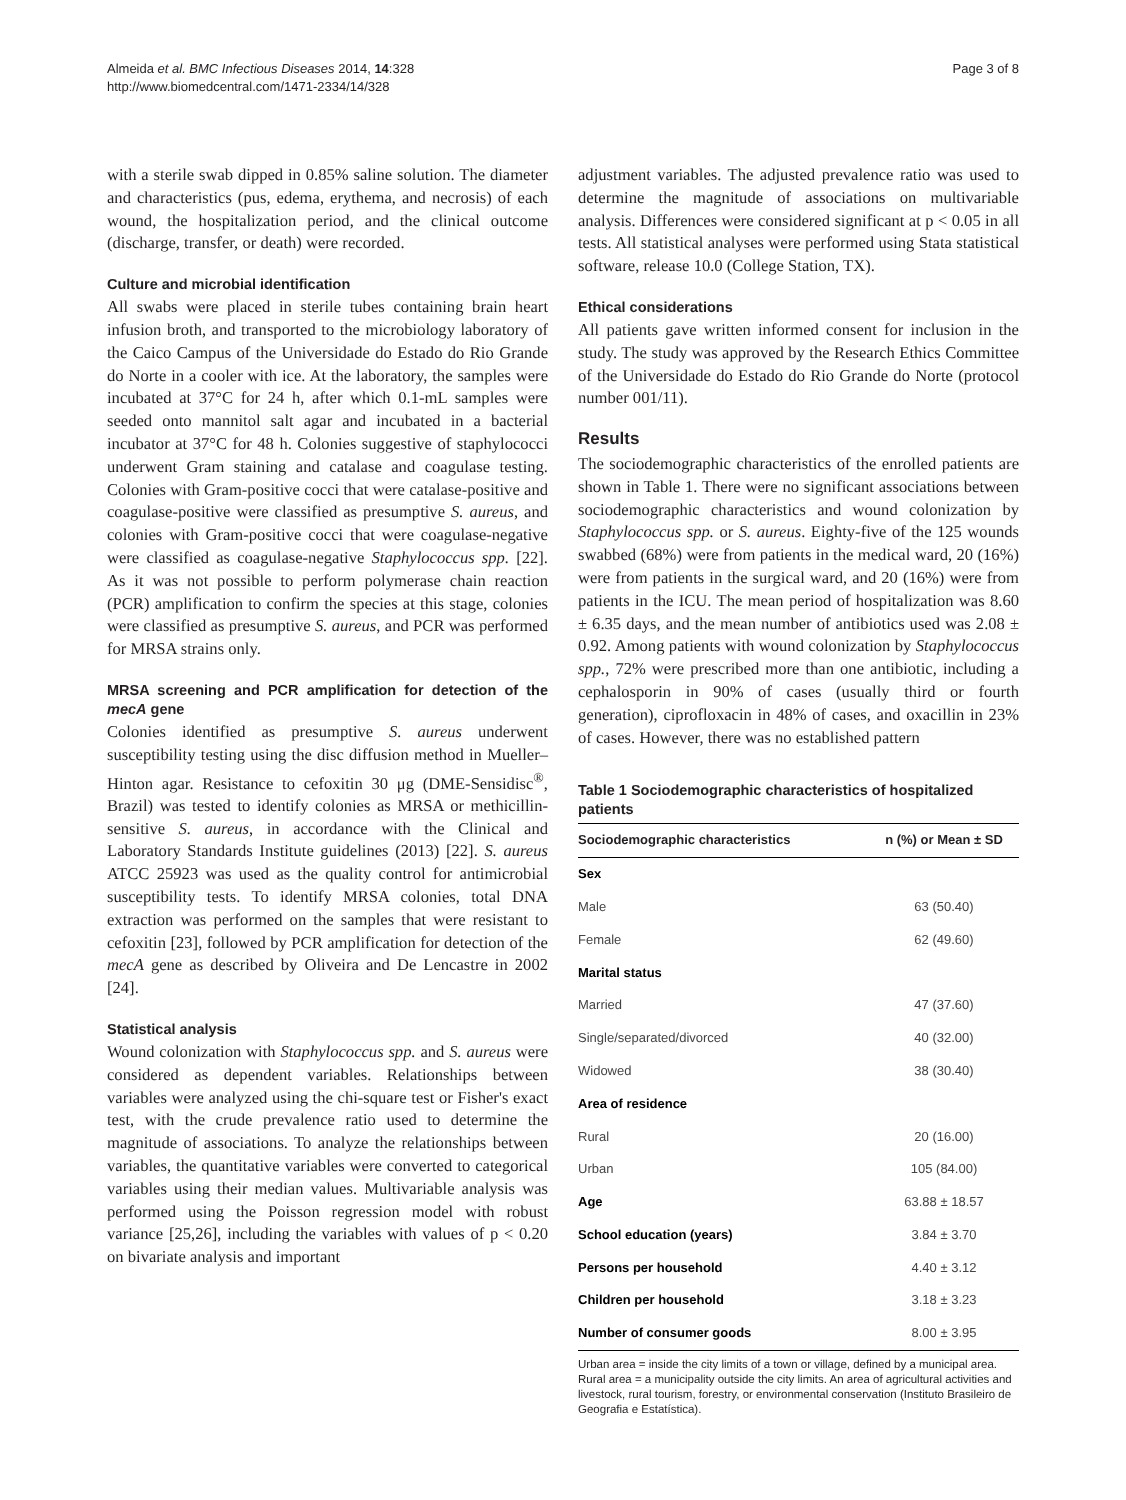Almeida et al. BMC Infectious Diseases 2014, 14:328
http://www.biomedcentral.com/1471-2334/14/328
Page 3 of 8
with a sterile swab dipped in 0.85% saline solution. The diameter and characteristics (pus, edema, erythema, and necrosis) of each wound, the hospitalization period, and the clinical outcome (discharge, transfer, or death) were recorded.
Culture and microbial identification
All swabs were placed in sterile tubes containing brain heart infusion broth, and transported to the microbiology laboratory of the Caico Campus of the Universidade do Estado do Rio Grande do Norte in a cooler with ice. At the laboratory, the samples were incubated at 37°C for 24 h, after which 0.1-mL samples were seeded onto mannitol salt agar and incubated in a bacterial incubator at 37°C for 48 h. Colonies suggestive of staphylococci underwent Gram staining and catalase and coagulase testing. Colonies with Gram-positive cocci that were catalase-positive and coagulase-positive were classified as presumptive S. aureus, and colonies with Gram-positive cocci that were coagulase-negative were classified as coagulase-negative Staphylococcus spp. [22]. As it was not possible to perform polymerase chain reaction (PCR) amplification to confirm the species at this stage, colonies were classified as presumptive S. aureus, and PCR was performed for MRSA strains only.
MRSA screening and PCR amplification for detection of the mecA gene
Colonies identified as presumptive S. aureus underwent susceptibility testing using the disc diffusion method in Mueller–Hinton agar. Resistance to cefoxitin 30 μg (DME-Sensidisc<sup>®</sup>, Brazil) was tested to identify colonies as MRSA or methicillin-sensitive S. aureus, in accordance with the Clinical and Laboratory Standards Institute guidelines (2013) [22]. S. aureus ATCC 25923 was used as the quality control for antimicrobial susceptibility tests. To identify MRSA colonies, total DNA extraction was performed on the samples that were resistant to cefoxitin [23], followed by PCR amplification for detection of the mecA gene as described by Oliveira and De Lencastre in 2002 [24].
Statistical analysis
Wound colonization with Staphylococcus spp. and S. aureus were considered as dependent variables. Relationships between variables were analyzed using the chi-square test or Fisher's exact test, with the crude prevalence ratio used to determine the magnitude of associations. To analyze the relationships between variables, the quantitative variables were converted to categorical variables using their median values. Multivariable analysis was performed using the Poisson regression model with robust variance [25,26], including the variables with values of p < 0.20 on bivariate analysis and important
adjustment variables. The adjusted prevalence ratio was used to determine the magnitude of associations on multivariable analysis. Differences were considered significant at p < 0.05 in all tests. All statistical analyses were performed using Stata statistical software, release 10.0 (College Station, TX).
Ethical considerations
All patients gave written informed consent for inclusion in the study. The study was approved by the Research Ethics Committee of the Universidade do Estado do Rio Grande do Norte (protocol number 001/11).
Results
The sociodemographic characteristics of the enrolled patients are shown in Table 1. There were no significant associations between sociodemographic characteristics and wound colonization by Staphylococcus spp. or S. aureus. Eighty-five of the 125 wounds swabbed (68%) were from patients in the medical ward, 20 (16%) were from patients in the surgical ward, and 20 (16%) were from patients in the ICU. The mean period of hospitalization was 8.60 ± 6.35 days, and the mean number of antibiotics used was 2.08 ± 0.92. Among patients with wound colonization by Staphylococcus spp., 72% were prescribed more than one antibiotic, including a cephalosporin in 90% of cases (usually third or fourth generation), ciprofloxacin in 48% of cases, and oxacillin in 23% of cases. However, there was no established pattern
Table 1 Sociodemographic characteristics of hospitalized patients
| Sociodemographic characteristics | n (%) or Mean ± SD |
| --- | --- |
| Sex | |
| Male | 63 (50.40) |
| Female | 62 (49.60) |
| Marital status | |
| Married | 47 (37.60) |
| Single/separated/divorced | 40 (32.00) |
| Widowed | 38 (30.40) |
| Area of residence | |
| Rural | 20 (16.00) |
| Urban | 105 (84.00) |
| Age | 63.88 ± 18.57 |
| School education (years) | 3.84 ± 3.70 |
| Persons per household | 4.40 ± 3.12 |
| Children per household | 3.18 ± 3.23 |
| Number of consumer goods | 8.00 ± 3.95 |
Urban area = inside the city limits of a town or village, defined by a municipal area. Rural area = a municipality outside the city limits. An area of agricultural activities and livestock, rural tourism, forestry, or environmental conservation (Instituto Brasileiro de Geografia e Estatística).